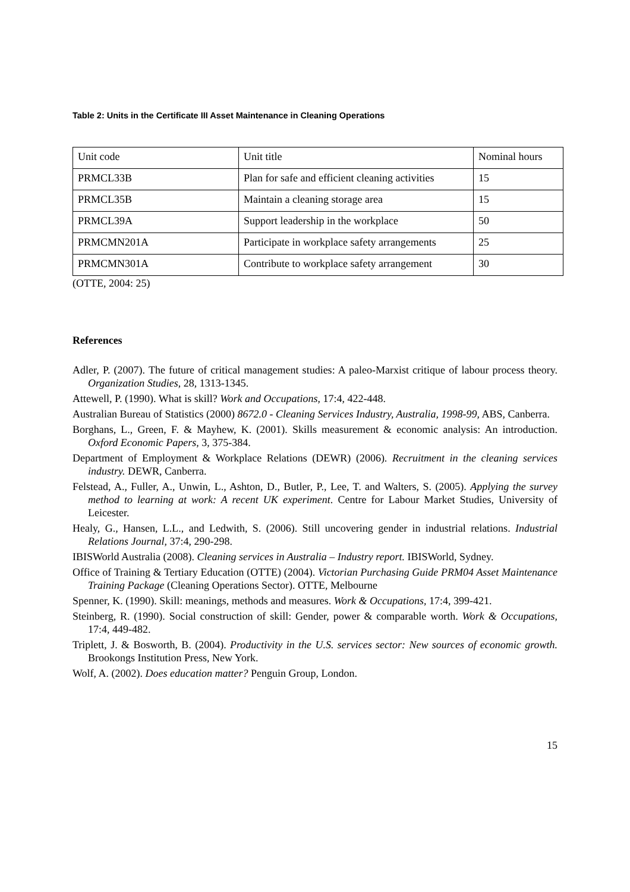Table 2: Units in the Certificate III Asset Maintenance in Cleaning Operations
| Unit code | Unit title | Nominal hours |
| PRMCL33B | Plan for safe and efficient cleaning activities | 15 |
| PRMCL35B | Maintain a cleaning storage area | 15 |
| PRMCL39A | Support leadership in the workplace | 50 |
| PRMCMN201A | Participate in workplace safety arrangements | 25 |
| PRMCMN301A | Contribute to workplace safety arrangement | 30 |
(OTTE, 2004: 25)
References
Adler, P. (2007). The future of critical management studies: A paleo-Marxist critique of labour process theory. Organization Studies, 28, 1313-1345.
Attewell, P. (1990). What is skill? Work and Occupations, 17:4, 422-448.
Australian Bureau of Statistics (2000) 8672.0 - Cleaning Services Industry, Australia, 1998-99, ABS, Canberra.
Borghans, L., Green, F. & Mayhew, K. (2001). Skills measurement & economic analysis: An introduction. Oxford Economic Papers, 3, 375-384.
Department of Employment & Workplace Relations (DEWR) (2006). Recruitment in the cleaning services industry. DEWR, Canberra.
Felstead, A., Fuller, A., Unwin, L., Ashton, D., Butler, P., Lee, T. and Walters, S. (2005). Applying the survey method to learning at work: A recent UK experiment. Centre for Labour Market Studies, University of Leicester.
Healy, G., Hansen, L.L., and Ledwith, S. (2006). Still uncovering gender in industrial relations. Industrial Relations Journal, 37:4, 290-298.
IBISWorld Australia (2008). Cleaning services in Australia – Industry report. IBISWorld, Sydney.
Office of Training & Tertiary Education (OTTE) (2004). Victorian Purchasing Guide PRM04 Asset Maintenance Training Package (Cleaning Operations Sector). OTTE, Melbourne
Spenner, K. (1990). Skill: meanings, methods and measures. Work & Occupations, 17:4, 399-421.
Steinberg, R. (1990). Social construction of skill: Gender, power & comparable worth. Work & Occupations, 17:4, 449-482.
Triplett, J. & Bosworth, B. (2004). Productivity in the U.S. services sector: New sources of economic growth. Brookongs Institution Press, New York.
Wolf, A. (2002). Does education matter? Penguin Group, London.
15